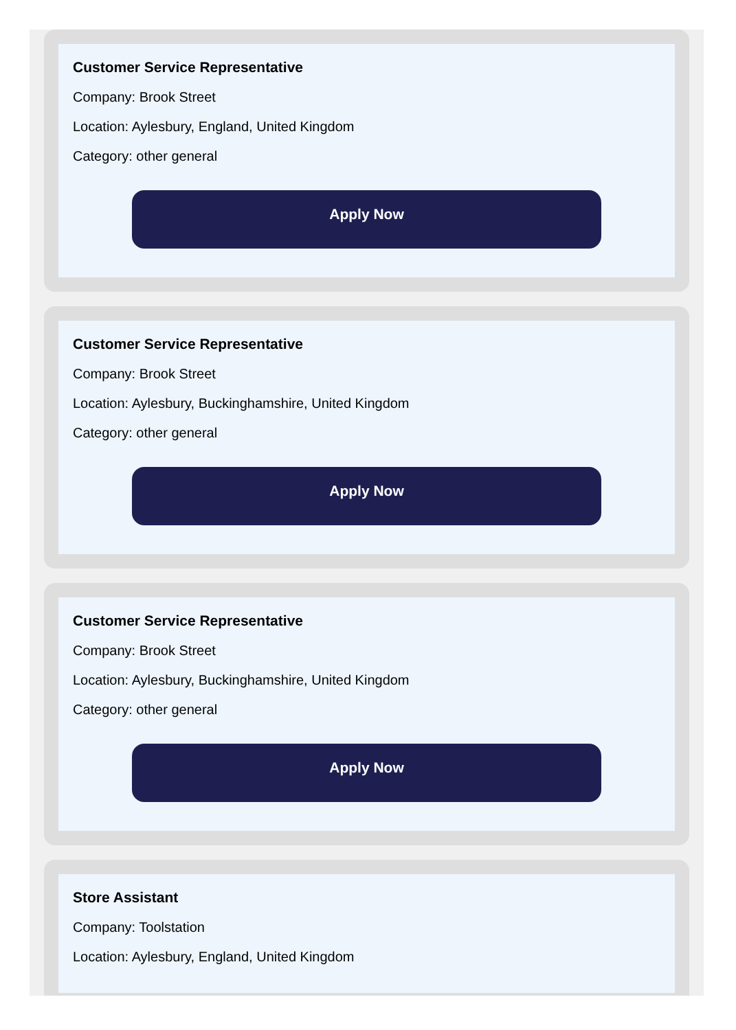Customer Service Representative
Company: Brook Street
Location: Aylesbury, England, United Kingdom
Category: other general
Apply Now
Customer Service Representative
Company: Brook Street
Location: Aylesbury, Buckinghamshire, United Kingdom
Category: other general
Apply Now
Customer Service Representative
Company: Brook Street
Location: Aylesbury, Buckinghamshire, United Kingdom
Category: other general
Apply Now
Store Assistant
Company: Toolstation
Location: Aylesbury, England, United Kingdom